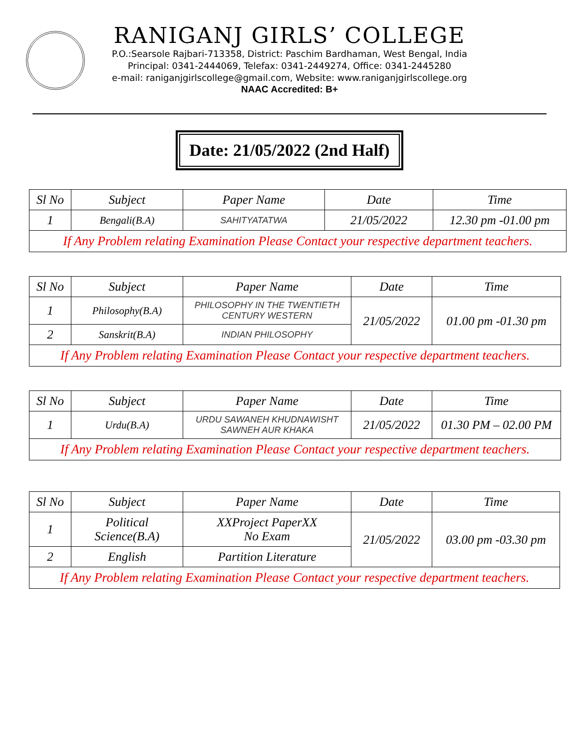RANIGANJ GIRLS’ COLLEGE
P.O.:Searsole Rajbari-713358, District: Paschim Bardhaman, West Bengal, India
Principal: 0341-2444069, Telefax: 0341-2449274, Office: 0341-2445280
e-mail: raniganjgirlscollege@gmail.com, Website: www.raniganjgirlscollege.org
NAAC Accredited: B+
Date: 21/05/2022 (2nd Half)
| Sl No | Subject | Paper Name | Date | Time |
| --- | --- | --- | --- | --- |
| 1 | Bengali(B.A) | SAHITYATATWA | 21/05/2022 | 12.30 pm -01.00 pm |
| If Any Problem relating Examination Please Contact your respective department teachers. | | | | |
| Sl No | Subject | Paper Name | Date | Time |
| --- | --- | --- | --- | --- |
| 1 | Philosophy(B.A) | PHILOSOPHY IN THE TWENTIETH CENTURY WESTERN | 21/05/2022 | 01.00 pm -01.30 pm |
| 2 | Sanskrit(B.A) | INDIAN PHILOSOPHY | | |
| If Any Problem relating Examination Please Contact your respective department teachers. | | | | |
| Sl No | Subject | Paper Name | Date | Time |
| --- | --- | --- | --- | --- |
| 1 | Urdu(B.A) | URDU SAWANEH KHUDNAWISHT SAWNEH AUR KHAKA | 21/05/2022 | 01.30 PM – 02.00 PM |
| If Any Problem relating Examination Please Contact your respective department teachers. | | | | |
| Sl No | Subject | Paper Name | Date | Time |
| --- | --- | --- | --- | --- |
| 1 | Political Science(B.A) | XXProject PaperXX No Exam | 21/05/2022 | 03.00 pm -03.30 pm |
| 2 | English | Partition Literature | | |
| If Any Problem relating Examination Please Contact your respective department teachers. | | | | |